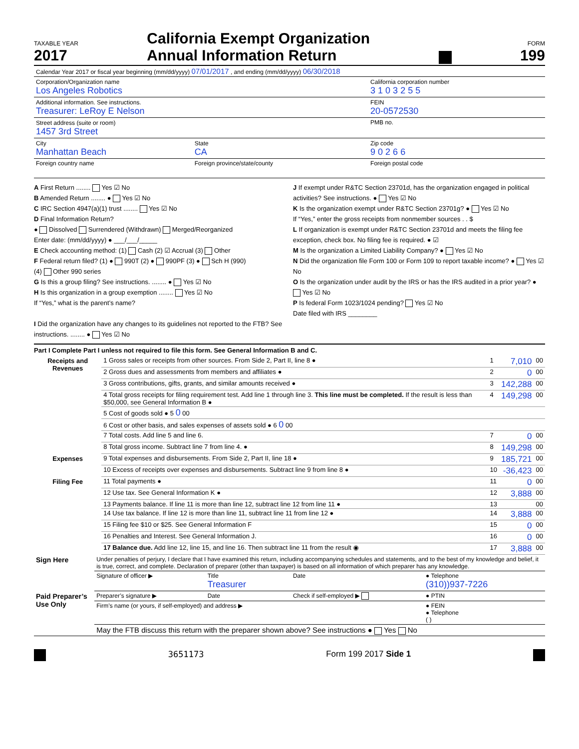TAXABLE YEAR
2017
California Exempt Organization
Annual Information Return
FORM
199
| Calendar Year 2017 or fiscal year beginning (mm/dd/yyyy) 07/01/2017 , and ending (mm/dd/yyyy) 06/30/2018 | | |
| Corporation/Organization name Los Angeles Robotics | | California corporation number 3 1 0 3 2 5 5 |
| Additional information. See instructions. Treasurer: LeRoy E Nelson | | FEIN 20-0572530 |
| Street address (suite or room) 1457 3rd Street | | PMB no. |
| City Manhattan Beach | State CA | Zip code 9 0 2 6 6 |
| Foreign country name | Foreign province/state/county | Foreign postal code |
A First Return ........ Yes ☑ No
B Amended Return ........ ● Yes ☑ No
C IRC Section 4947(a)(1) trust ........ Yes ☑ No
D Final Information Return?
● Dissolved Surrendered (Withdrawn) Merged/Reorganized
Enter date: (mm/dd/yyyy) ● ___/___/_____
E Check accounting method: (1) Cash (2) ☑ Accrual (3) Other
F Federal return filed? (1) ● 990T (2) ● 990PF (3) ● Sch H (990)
(4) Other 990 series
G Is this a group filing? See instructions. ........ ● Yes ☑ No
H Is this organization in a group exemption ........ Yes ☑ No
If “Yes,” what is the parent’s name?
I Did the organization have any changes to its guidelines not reported to the FTB? See instructions. ........ ● Yes ☑ No
J If exempt under R&TC Section 23701d, has the organization engaged in political activities? See instructions. ● Yes ☑ No
K Is the organization exempt under R&TC Section 23701g? ● Yes ☑ No
If “Yes,” enter the gross receipts from nonmember sources . . $
L If organization is exempt under R&TC Section 23701d and meets the filing fee exception, check box. No filing fee is required. ● ☑
M Is the organization a Limited Liability Company? ● Yes ☑ No
N Did the organization file Form 100 or Form 109 to report taxable income? ● Yes ☑ No
O Is the organization under audit by the IRS or has the IRS audited in a prior year? ● Yes ☑ No
P Is federal Form 1023/1024 pending? Yes ☑ No
Date filed with IRS ________
Part I Complete Part I unless not required to file this form. See General Information B and C.
| Receipts and Revenues | 1 Gross sales or receipts from other sources. From Side 2, Part II, line 8 ● | 1 | 7,010 | 00 |
| | 2 Gross dues and assessments from members and affiliates ● | 2 | 0 | 00 |
| | 3 Gross contributions, gifts, grants, and similar amounts received ● | 3 | 142,288 | 00 |
| | 4 Total gross receipts for filing requirement test. Add line 1 through line 3. This line must be completed. If the result is less than $50,000, see General Information B ● | 4 | 149,298 | 00 |
| | 5 Cost of goods sold ● 5 0 00 | | | |
| | 6 Cost or other basis, and sales expenses of assets sold ● 6 0 00 | | | |
| | 7 Total costs. Add line 5 and line 6. | 7 | 0 | 00 |
| | 8 Total gross income. Subtract line 7 from line 4. ● | 8 | 149,298 | 00 |
| Expenses | 9 Total expenses and disbursements. From Side 2, Part II, line 18 ● | 9 | 185,721 | 00 |
| | 10 Excess of receipts over expenses and disbursements. Subtract line 9 from line 8 ● | 10 | -36,423 | 00 |
| Filing Fee | 11 Total payments ● | 11 | 0 | 00 |
| | 12 Use tax. See General Information K ● | 12 | 3,888 | 00 |
| | 13 Payments balance. If line 11 is more than line 12, subtract line 12 from line 11 ● | 13 | | 00 |
| | 14 Use tax balance. If line 12 is more than line 11, subtract line 11 from line 12 ● | 14 | 3,888 | 00 |
| | 15 Filing fee $10 or $25. See General Information F | 15 | 0 | 00 |
| | 16 Penalties and Interest. See General Information J. | 16 | 0 | 00 |
| | 17 Balance due. Add line 12, line 15, and line 16. Then subtract line 11 from the result ◉ | 17 | 3,888 | 00 |
| Sign Here | Under penalties of perjury, I declare that I have examined this return, including accompanying schedules and statements, and to the best of my knowledge and belief, it is true, correct, and complete. Declaration of preparer (other than taxpayer) is based on all information of which preparer has any knowledge. | | | |
| | Signature of officer ▶ | Title Treasurer | Date | ● Telephone (310))937-7226 |
| Paid Preparer’s Use Only | Preparer’s signature ▶ | Date | Check if self-employed ▶ | ● PTIN |
| | Firm’s name (or yours, if self-employed) and address ▶ | | | ● FEIN ● Telephone ( ) |
| | May the FTB discuss this return with the preparer shown above? See instructions ● Yes No | | | |
3651173 Form 199 2017 Side 1